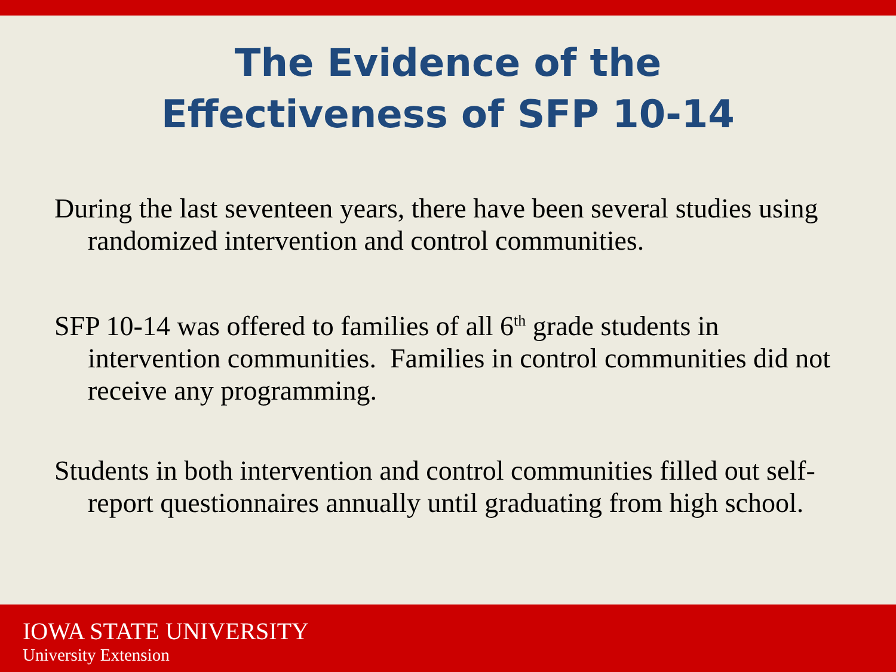The Evidence of the
Effectiveness of SFP 10-14
During the last seventeen years, there have been several studies using randomized intervention and control communities.
SFP 10-14 was offered to families of all 6<sup>th</sup> grade students in intervention communities. Families in control communities did not receive any programming.
Students in both intervention and control communities filled out self-report questionnaires annually until graduating from high school.
IOWA STATE UNIVERSITY
University Extension